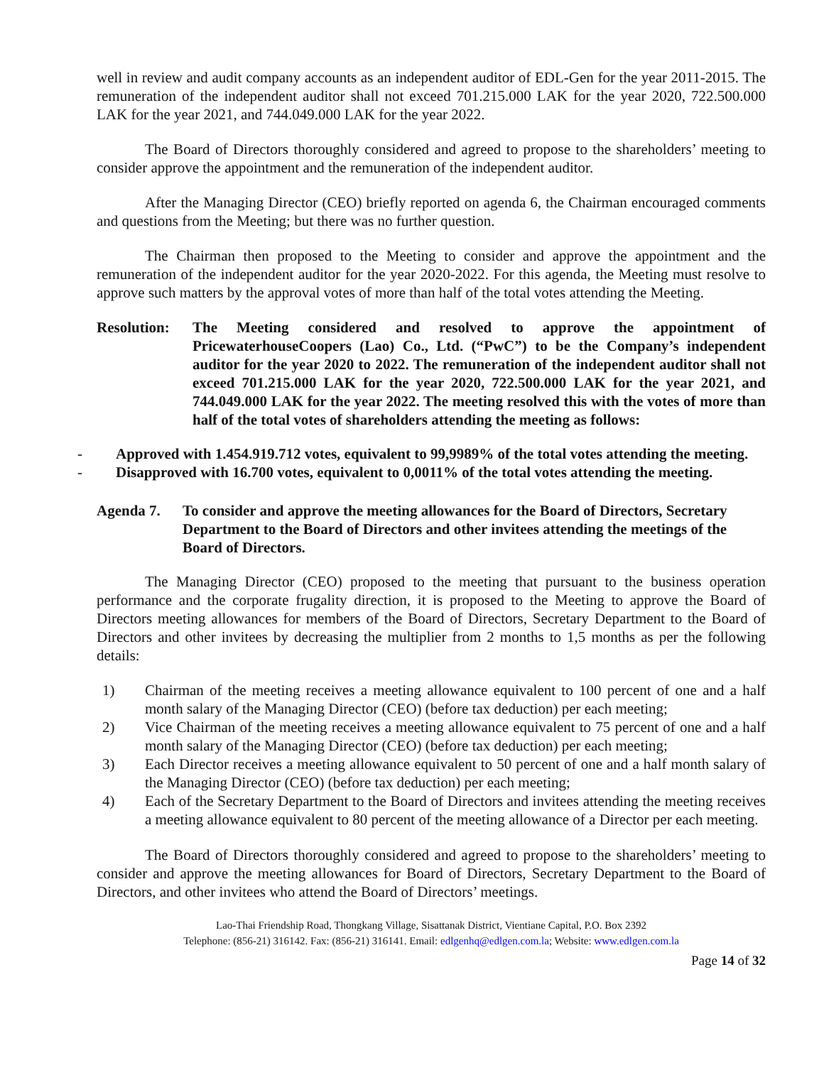well in review and audit company accounts as an independent auditor of EDL-Gen for the year 2011-2015. The remuneration of the independent auditor shall not exceed 701.215.000 LAK for the year 2020, 722.500.000 LAK for the year 2021, and 744.049.000 LAK for the year 2022.
The Board of Directors thoroughly considered and agreed to propose to the shareholders’ meeting to consider approve the appointment and the remuneration of the independent auditor.
After the Managing Director (CEO) briefly reported on agenda 6, the Chairman encouraged comments and questions from the Meeting; but there was no further question.
The Chairman then proposed to the Meeting to consider and approve the appointment and the remuneration of the independent auditor for the year 2020-2022. For this agenda, the Meeting must resolve to approve such matters by the approval votes of more than half of the total votes attending the Meeting.
Resolution:
The Meeting considered and resolved to approve the appointment of PricewaterhouseCoopers (Lao) Co., Ltd. (“PwC”) to be the Company’s independent auditor for the year 2020 to 2022. The remuneration of the independent auditor shall not exceed 701.215.000 LAK for the year 2020, 722.500.000 LAK for the year 2021, and 744.049.000 LAK for the year 2022. The meeting resolved this with the votes of more than half of the total votes of shareholders attending the meeting as follows:
- Approved with 1.454.919.712 votes, equivalent to 99,9989% of the total votes attending the meeting.
- Disapproved with 16.700 votes, equivalent to 0,0011% of the total votes attending the meeting.
Agenda 7. To consider and approve the meeting allowances for the Board of Directors, Secretary Department to the Board of Directors and other invitees attending the meetings of the Board of Directors.
The Managing Director (CEO) proposed to the meeting that pursuant to the business operation performance and the corporate frugality direction, it is proposed to the Meeting to approve the Board of Directors meeting allowances for members of the Board of Directors, Secretary Department to the Board of Directors and other invitees by decreasing the multiplier from 2 months to 1,5 months as per the following details:
1) Chairman of the meeting receives a meeting allowance equivalent to 100 percent of one and a half month salary of the Managing Director (CEO) (before tax deduction) per each meeting;
2) Vice Chairman of the meeting receives a meeting allowance equivalent to 75 percent of one and a half month salary of the Managing Director (CEO) (before tax deduction) per each meeting;
3) Each Director receives a meeting allowance equivalent to 50 percent of one and a half month salary of the Managing Director (CEO) (before tax deduction) per each meeting;
4) Each of the Secretary Department to the Board of Directors and invitees attending the meeting receives a meeting allowance equivalent to 80 percent of the meeting allowance of a Director per each meeting.
The Board of Directors thoroughly considered and agreed to propose to the shareholders’ meeting to consider and approve the meeting allowances for Board of Directors, Secretary Department to the Board of Directors, and other invitees who attend the Board of Directors’ meetings.
Lao-Thai Friendship Road, Thongkang Village, Sisattanak District, Vientiane Capital, P.O. Box 2392
Telephone: (856-21) 316142. Fax: (856-21) 316141. Email: edlgenhq@edlgen.com.la; Website: www.edlgen.com.la
Page 14 of 32